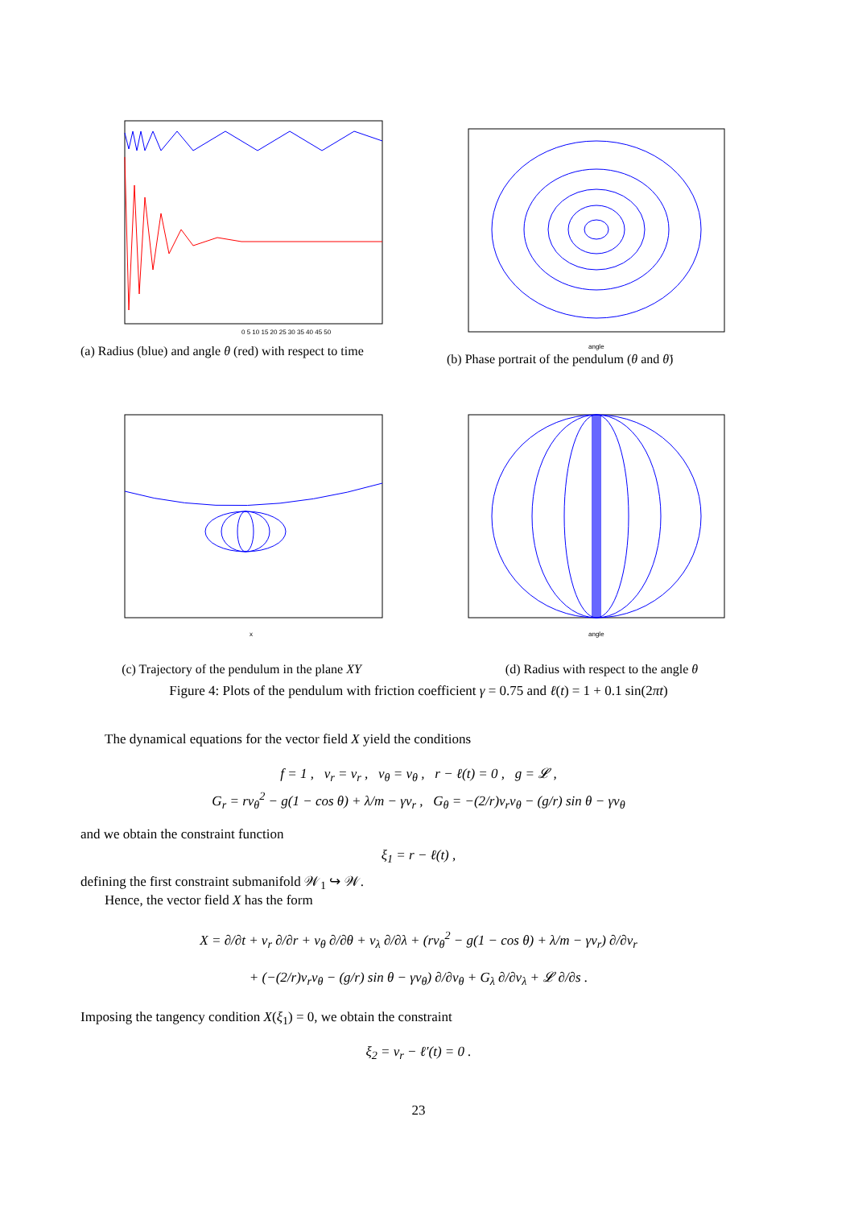0 5 10 15 20 25 30 35 40 45 50
(a) Radius (blue) and angle θ (red) with respect to time
angle
(b) Phase portrait of the pendulum (θ and θ̇)
x
(c) Trajectory of the pendulum in the plane XY
angle
(d) Radius with respect to the angle θ
Figure 4: Plots of the pendulum with friction coefficient γ = 0.75 and ℓ(t) = 1 + 0.1 sin(2πt)
The dynamical equations for the vector field X yield the conditions
f = 1 , v<sub>r</sub> = v<sub>r</sub> , v<sub>θ</sub> = v<sub>θ</sub> , r − ℓ(t) = 0 , g = 𝓛 ,
G<sub>r</sub> = rv<sub>θ</sub><sup>2</sup> − g(1 − cos θ) + λ/m − γv<sub>r</sub> , G<sub>θ</sub> = −(2/r)v<sub>r</sub>v<sub>θ</sub> − (g/r) sin θ − γv<sub>θ</sub>
and we obtain the constraint function
ξ<sub>1</sub> = r − ℓ(t) ,
defining the first constraint submanifold 𝒲<sub>1</sub> ↪ 𝒲.
Hence, the vector field X has the form
X = ∂/∂t + v<sub>r</sub> ∂/∂r + v<sub>θ</sub> ∂/∂θ + v<sub>λ</sub> ∂/∂λ + (rv<sub>θ</sub><sup>2</sup> − g(1 − cos θ) + λ/m − γv<sub>r</sub>) ∂/∂v<sub>r</sub>
+ (−(2/r)v<sub>r</sub>v<sub>θ</sub> − (g/r) sin θ − γv<sub>θ</sub>) ∂/∂v<sub>θ</sub> + G<sub>λ</sub> ∂/∂v<sub>λ</sub> + 𝓛 ∂/∂s .
Imposing the tangency condition X(ξ<sub>1</sub>) = 0, we obtain the constraint
ξ<sub>2</sub> = v<sub>r</sub> − ℓ′(t) = 0 .
23